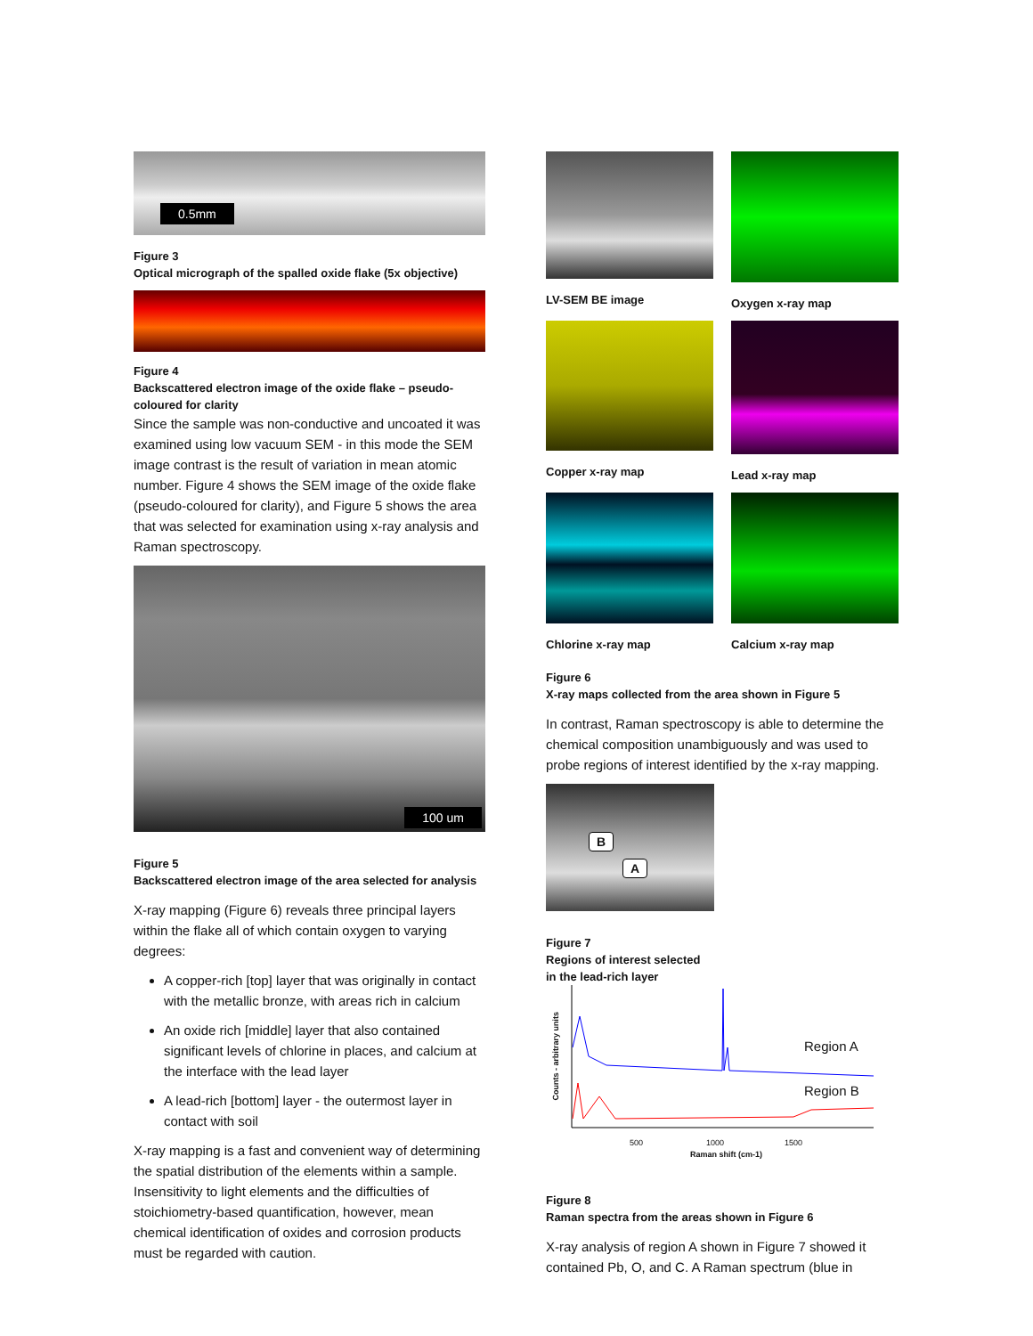0.5mm
Figure 3
Optical micrograph of the spalled oxide flake (5x objective)
Figure 4
Backscattered electron image of the oxide flake – pseudo-coloured for clarity
Since the sample was non-conductive and uncoated it was examined using low vacuum SEM - in this mode the SEM image contrast is the result of variation in mean atomic number. Figure 4 shows the SEM image of the oxide flake (pseudo-coloured for clarity), and Figure 5 shows the area that was selected for examination using x-ray analysis and Raman spectroscopy.
100 um
Figure 5
Backscattered electron image of the area selected for analysis
X-ray mapping (Figure 6) reveals three principal layers within the flake all of which contain oxygen to varying degrees:
A copper-rich [top] layer that was originally in contact with the metallic bronze, with areas rich in calcium
An oxide rich [middle] layer that also contained significant levels of chlorine in places, and calcium at the interface with the lead layer
A lead-rich [bottom] layer - the outermost layer in contact with soil
X-ray mapping is a fast and convenient way of determining the spatial distribution of the elements within a sample. Insensitivity to light elements and the difficulties of stoichiometry-based quantification, however, mean chemical identification of oxides and corrosion products must be regarded with caution.
LV-SEM BE image
Oxygen x-ray map
Copper x-ray map
Lead x-ray map
Chlorine x-ray map
Calcium x-ray map
Figure 6
X-ray maps collected from the area shown in Figure 5
In contrast, Raman spectroscopy is able to determine the chemical composition unambiguously and was used to probe regions of interest identified by the x-ray mapping.
B
A
Figure 7
Regions of interest selected
in the lead-rich layer
Counts - arbitrary units
Region A
Region B
500 1000 1500
Raman shift (cm-1)
Figure 8
Raman spectra from the areas shown in Figure 6
X-ray analysis of region A shown in Figure 7 showed it contained Pb, O, and C. A Raman spectrum (blue in